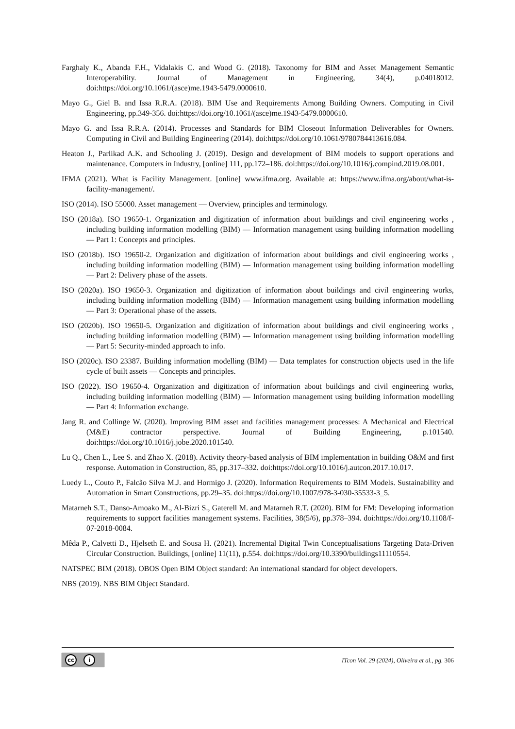Farghaly K., Abanda F.H., Vidalakis C. and Wood G. (2018). Taxonomy for BIM and Asset Management Semantic Interoperability. Journal of Management in Engineering, 34(4), p.04018012. doi:https://doi.org/10.1061/(asce)me.1943-5479.0000610.
Mayo G., Giel B. and Issa R.R.A. (2018). BIM Use and Requirements Among Building Owners. Computing in Civil Engineering, pp.349-356. doi:https://doi.org/10.1061/(asce)me.1943-5479.0000610.
Mayo G. and Issa R.R.A. (2014). Processes and Standards for BIM Closeout Information Deliverables for Owners. Computing in Civil and Building Engineering (2014). doi:https://doi.org/10.1061/9780784413616.084.
Heaton J., Parlikad A.K. and Schooling J. (2019). Design and development of BIM models to support operations and maintenance. Computers in Industry, [online] 111, pp.172–186. doi:https://doi.org/10.1016/j.compind.2019.08.001.
IFMA (2021). What is Facility Management. [online] www.ifma.org. Available at: https://www.ifma.org/about/what-is-facility-management/.
ISO (2014). ISO 55000. Asset management — Overview, principles and terminology.
ISO (2018a). ISO 19650-1. Organization and digitization of information about buildings and civil engineering works , including building information modelling (BIM) — Information management using building information modelling — Part 1: Concepts and principles.
ISO (2018b). ISO 19650-2. Organization and digitization of information about buildings and civil engineering works , including building information modelling (BIM) — Information management using building information modelling — Part 2: Delivery phase of the assets.
ISO (2020a). ISO 19650-3. Organization and digitization of information about buildings and civil engineering works, including building information modelling (BIM) — Information management using building information modelling — Part 3: Operational phase of the assets.
ISO (2020b). ISO 19650-5. Organization and digitization of information about buildings and civil engineering works , including building information modelling (BIM) — Information management using building information modelling — Part 5: Security-minded approach to info.
ISO (2020c). ISO 23387. Building information modelling (BIM) — Data templates for construction objects used in the life cycle of built assets — Concepts and principles.
ISO (2022). ISO 19650-4. Organization and digitization of information about buildings and civil engineering works, including building information modelling (BIM) — Information management using building information modelling — Part 4: Information exchange.
Jang R. and Collinge W. (2020). Improving BIM asset and facilities management processes: A Mechanical and Electrical (M&E) contractor perspective. Journal of Building Engineering, p.101540. doi:https://doi.org/10.1016/j.jobe.2020.101540.
Lu Q., Chen L., Lee S. and Zhao X. (2018). Activity theory-based analysis of BIM implementation in building O&M and first response. Automation in Construction, 85, pp.317–332. doi:https://doi.org/10.1016/j.autcon.2017.10.017.
Luedy L., Couto P., Falcão Silva M.J. and Hormigo J. (2020). Information Requirements to BIM Models. Sustainability and Automation in Smart Constructions, pp.29–35. doi:https://doi.org/10.1007/978-3-030-35533-3_5.
Matarneh S.T., Danso-Amoako M., Al-Bizri S., Gaterell M. and Matarneh R.T. (2020). BIM for FM: Developing information requirements to support facilities management systems. Facilities, 38(5/6), pp.378–394. doi:https://doi.org/10.1108/f-07-2018-0084.
Mêda P., Calvetti D., Hjelseth E. and Sousa H. (2021). Incremental Digital Twin Conceptualisations Targeting Data-Driven Circular Construction. Buildings, [online] 11(11), p.554. doi:https://doi.org/10.3390/buildings11110554.
NATSPEC BIM (2018). OBOS Open BIM Object standard: An international standard for object developers.
NBS (2019). NBS BIM Object Standard.
cc i
ITcon Vol. 29 (2024), Oliveira et al., pg. 306